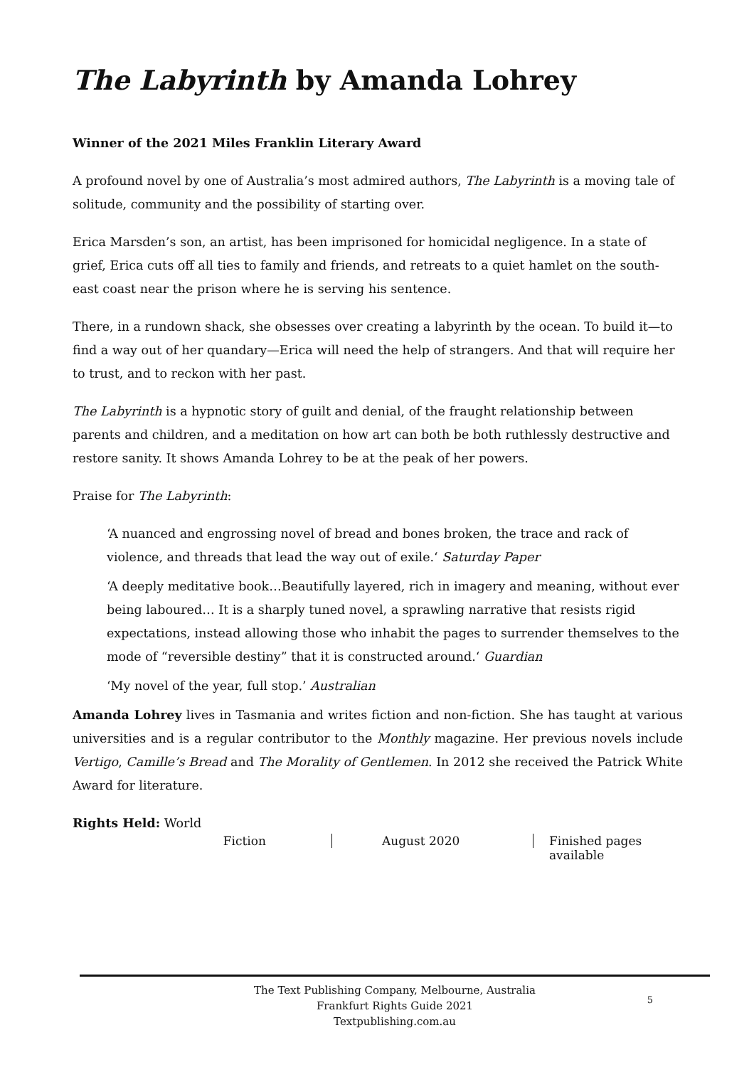The Labyrinth by Amanda Lohrey
Winner of the 2021 Miles Franklin Literary Award
A profound novel by one of Australia’s most admired authors, The Labyrinth is a moving tale of solitude, community and the possibility of starting over.
Erica Marsden’s son, an artist, has been imprisoned for homicidal negligence. In a state of grief, Erica cuts off all ties to family and friends, and retreats to a quiet hamlet on the south-east coast near the prison where he is serving his sentence.
There, in a rundown shack, she obsesses over creating a labyrinth by the ocean. To build it—to find a way out of her quandary—Erica will need the help of strangers. And that will require her to trust, and to reckon with her past.
The Labyrinth is a hypnotic story of guilt and denial, of the fraught relationship between parents and children, and a meditation on how art can both be both ruthlessly destructive and restore sanity. It shows Amanda Lohrey to be at the peak of her powers.
Praise for The Labyrinth:
‘A nuanced and engrossing novel of bread and bones broken, the trace and rack of violence, and threads that lead the way out of exile.‘ Saturday Paper
‘A deeply meditative book…Beautifully layered, rich in imagery and meaning, without ever being laboured… It is a sharply tuned novel, a sprawling narrative that resists rigid expectations, instead allowing those who inhabit the pages to surrender themselves to the mode of “reversible destiny” that it is constructed around.‘ Guardian
‘My novel of the year, full stop.’ Australian
Amanda Lohrey lives in Tasmania and writes fiction and non-fiction. She has taught at various universities and is a regular contributor to the Monthly magazine. Her previous novels include Vertigo, Camille’s Bread and The Morality of Gentlemen. In 2012 she received the Patrick White Award for literature.
Rights Held: World
Fiction August 2020 Finished pages available
The Text Publishing Company, Melbourne, Australia
Frankfurt Rights Guide 2021
Textpublishing.com.au
5